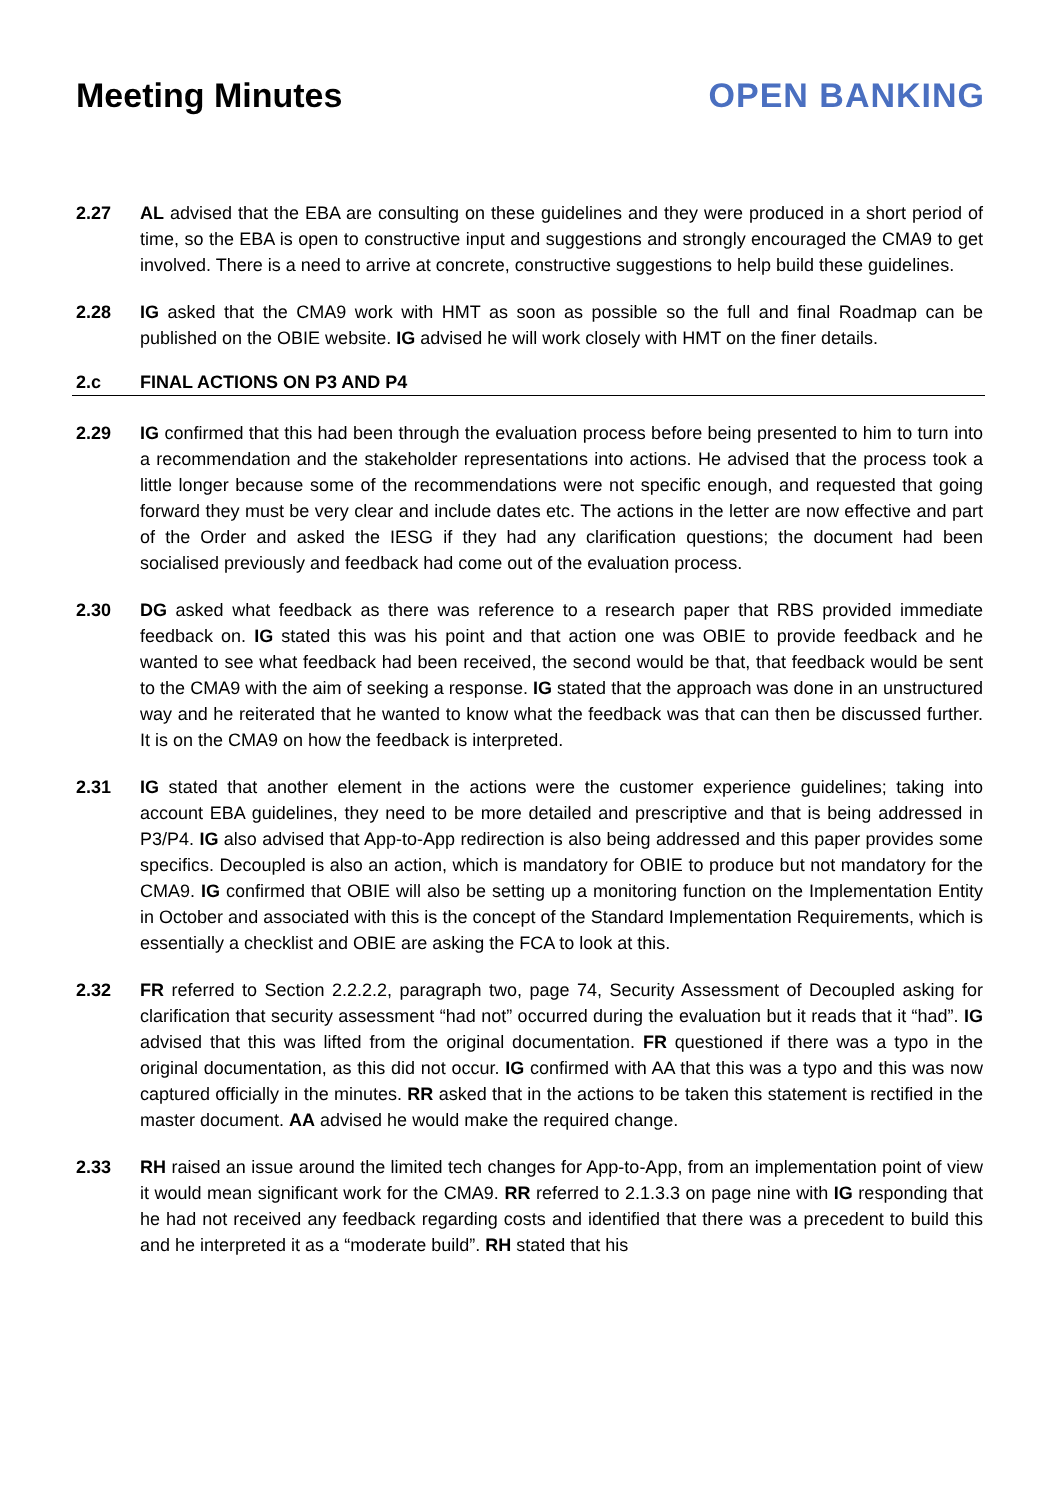Meeting Minutes OPEN BANKING
2.27 AL advised that the EBA are consulting on these guidelines and they were produced in a short period of time, so the EBA is open to constructive input and suggestions and strongly encouraged the CMA9 to get involved. There is a need to arrive at concrete, constructive suggestions to help build these guidelines.
2.28 IG asked that the CMA9 work with HMT as soon as possible so the full and final Roadmap can be published on the OBIE website. IG advised he will work closely with HMT on the finer details.
2.c FINAL ACTIONS ON P3 AND P4
2.29 IG confirmed that this had been through the evaluation process before being presented to him to turn into a recommendation and the stakeholder representations into actions. He advised that the process took a little longer because some of the recommendations were not specific enough, and requested that going forward they must be very clear and include dates etc. The actions in the letter are now effective and part of the Order and asked the IESG if they had any clarification questions; the document had been socialised previously and feedback had come out of the evaluation process.
2.30 DG asked what feedback as there was reference to a research paper that RBS provided immediate feedback on. IG stated this was his point and that action one was OBIE to provide feedback and he wanted to see what feedback had been received, the second would be that, that feedback would be sent to the CMA9 with the aim of seeking a response. IG stated that the approach was done in an unstructured way and he reiterated that he wanted to know what the feedback was that can then be discussed further. It is on the CMA9 on how the feedback is interpreted.
2.31 IG stated that another element in the actions were the customer experience guidelines; taking into account EBA guidelines, they need to be more detailed and prescriptive and that is being addressed in P3/P4. IG also advised that App-to-App redirection is also being addressed and this paper provides some specifics. Decoupled is also an action, which is mandatory for OBIE to produce but not mandatory for the CMA9. IG confirmed that OBIE will also be setting up a monitoring function on the Implementation Entity in October and associated with this is the concept of the Standard Implementation Requirements, which is essentially a checklist and OBIE are asking the FCA to look at this.
2.32 FR referred to Section 2.2.2.2, paragraph two, page 74, Security Assessment of Decoupled asking for clarification that security assessment “had not” occurred during the evaluation but it reads that it “had”. IG advised that this was lifted from the original documentation. FR questioned if there was a typo in the original documentation, as this did not occur. IG confirmed with AA that this was a typo and this was now captured officially in the minutes. RR asked that in the actions to be taken this statement is rectified in the master document. AA advised he would make the required change.
2.33 RH raised an issue around the limited tech changes for App-to-App, from an implementation point of view it would mean significant work for the CMA9. RR referred to 2.1.3.3 on page nine with IG responding that he had not received any feedback regarding costs and identified that there was a precedent to build this and he interpreted it as a “moderate build”. RH stated that his